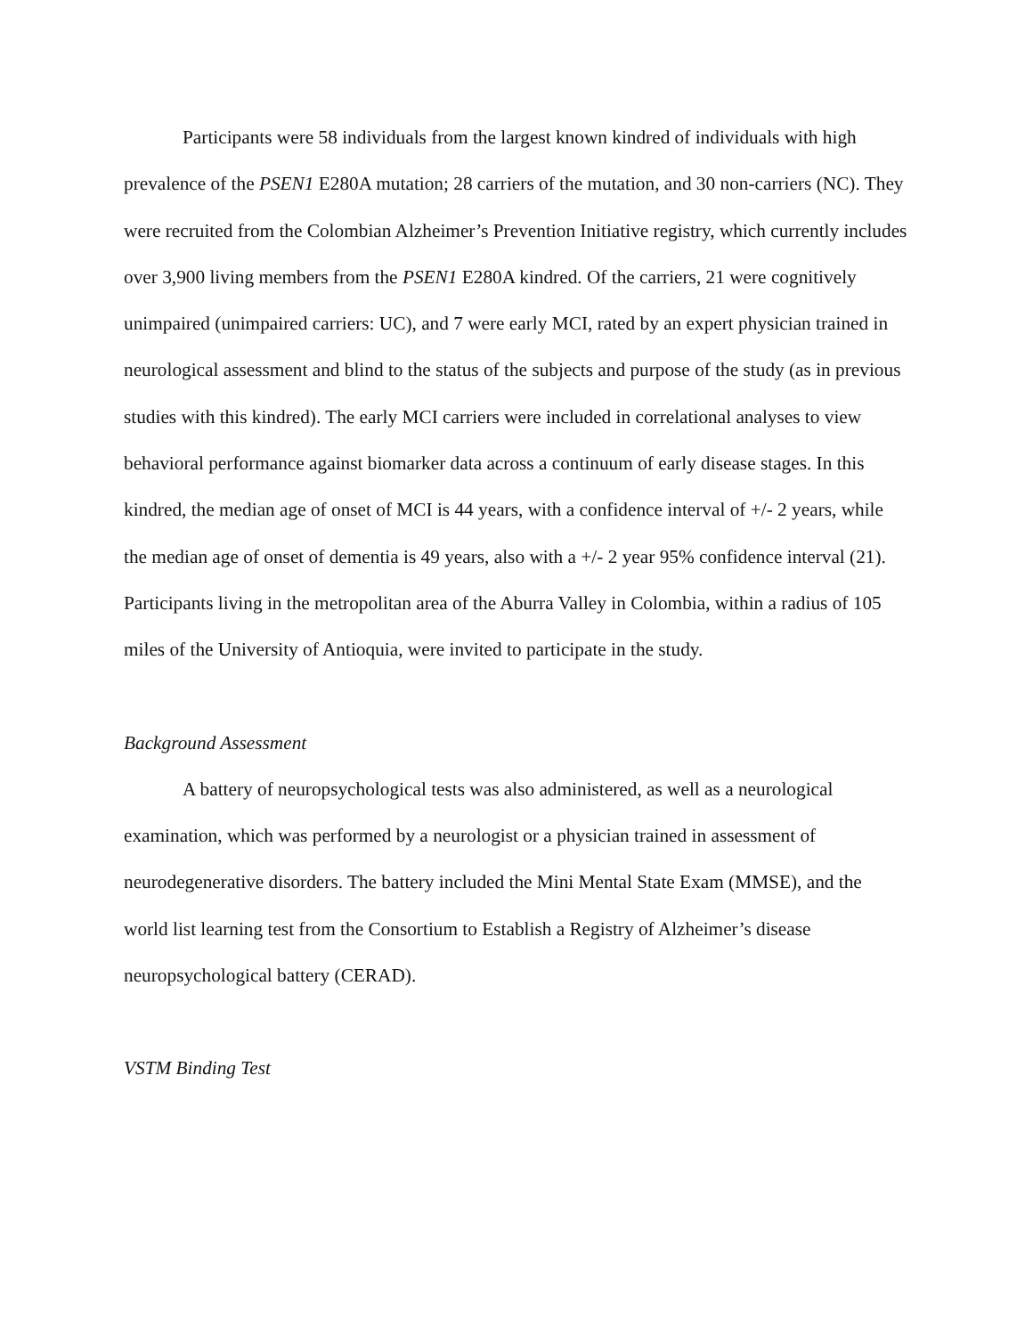Participants were 58 individuals from the largest known kindred of individuals with high prevalence of the PSEN1 E280A mutation; 28 carriers of the mutation, and 30 non-carriers (NC). They were recruited from the Colombian Alzheimer’s Prevention Initiative registry, which currently includes over 3,900 living members from the PSEN1 E280A kindred. Of the carriers, 21 were cognitively unimpaired (unimpaired carriers: UC), and 7 were early MCI, rated by an expert physician trained in neurological assessment and blind to the status of the subjects and purpose of the study (as in previous studies with this kindred). The early MCI carriers were included in correlational analyses to view behavioral performance against biomarker data across a continuum of early disease stages. In this kindred, the median age of onset of MCI is 44 years, with a confidence interval of +/- 2 years, while the median age of onset of dementia is 49 years, also with a +/- 2 year 95% confidence interval (21). Participants living in the metropolitan area of the Aburra Valley in Colombia, within a radius of 105 miles of the University of Antioquia, were invited to participate in the study.
Background Assessment
A battery of neuropsychological tests was also administered, as well as a neurological examination, which was performed by a neurologist or a physician trained in assessment of neurodegenerative disorders. The battery included the Mini Mental State Exam (MMSE), and the world list learning test from the Consortium to Establish a Registry of Alzheimer’s disease neuropsychological battery (CERAD).
VSTM Binding Test